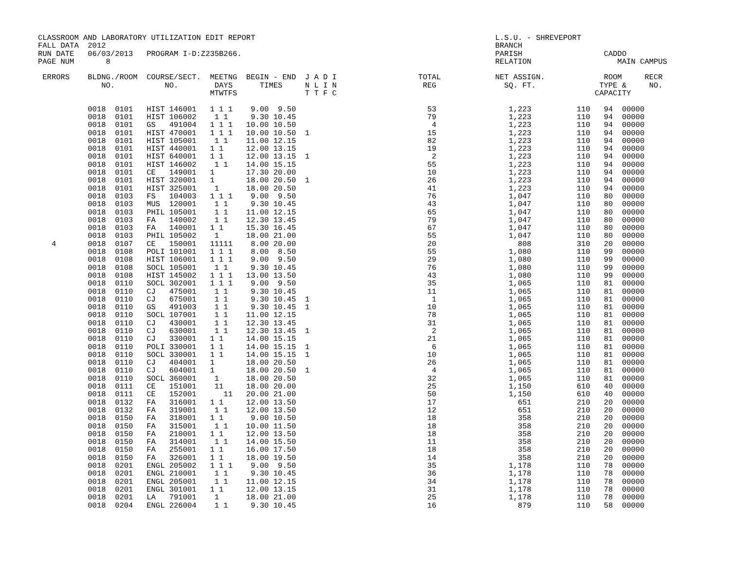CLASSROOM AND LABORATORY UTILIZATION EDIT REPORT                                                     L.S.U. - SHREVEPORT
FALL DATA  2012                                                                                      BRANCH
RUN DATE   06/03/2013   PROGRAM I-D:Z235B266.                                                        PARISH                  CADDO
PAGE NUM       8                                                                                     RELATION                   MAIN CAMPUS

 ERRORS    BLDNG./ROOM  COURSE/SECT.  MEETNG  BEGIN - END  J A D I                  TOTAL            NET ASSIGN.             ROOM     RECR
              NO.           NO.        DAYS      TIMES     N L I N                   REG               SQ. FT.              TYPE &     NO.
                                      MTWTFS               T T F C                                                         CAPACITY

           0018  0101   HIST 146001   1 1 1    9.00  9.50                             53                1,223          110   94  00000
           0018  0101   HIST 106002    1 1     9.30 10.45                             79                1,223          110   94  00000
           0018  0101   GS   491004   1 1 1   10.00 10.50                              4                1,223          110   94  00000
           0018  0101   HIST 470001   1 1 1   10.00 10.50  1                          15                1,223          110   94  00000
           0018  0101   HIST 105001    1 1    11.00 12.15                             82                1,223          110   94  00000
           0018  0101   HIST 440001   1 1     12.00 13.15                             19                1,223          110   94  00000
           0018  0101   HIST 640001   1 1     12.00 13.15  1                           2                1,223          110   94  00000
           0018  0101   HIST 146002    1 1    14.00 15.15                             55                1,223          110   94  00000
           0018  0101   CE   149001   1       17.30 20.00                             10                1,223          110   94  00000
           0018  0101   HIST 320001   1       18.00 20.50  1                          26                1,223          110   94  00000
           0018  0101   HIST 325001    1      18.00 20.50                             41                1,223          110   94  00000
           0018  0103   FS   104003   1 1 1    9.00  9.50                             76                1,047          110   80  00000
           0018  0103   MUS  120001    1 1     9.30 10.45                             43                1,047          110   80  00000
           0018  0103   PHIL 105001    1 1    11.00 12.15                             65                1,047          110   80  00000
           0018  0103   FA   140002    1 1    12.30 13.45                             79                1,047          110   80  00000
           0018  0103   FA   140001   1 1     15.30 16.45                             67                1,047          110   80  00000
           0018  0103   PHIL 105002    1      18.00 21.00                             55                1,047          110   80  00000
   4       0018  0107   CE   150001   11111    8.00 20.00                             20                  808          310   20  00000
           0018  0108   POLI 101001   1 1 1    8.00  8.50                             55                1,080          110   99  00000
           0018  0108   HIST 106001   1 1 1    9.00  9.50                             29                1,080          110   99  00000
           0018  0108   SOCL 105001    1 1     9.30 10.45                             76                1,080          110   99  00000
           0018  0108   HIST 145002   1 1 1   13.00 13.50                             43                1,080          110   99  00000
           0018  0110   SOCL 302001   1 1 1    9.00  9.50                             35                1,065          110   81  00000
           0018  0110   CJ   475001    1 1     9.30 10.45                             11                1,065          110   81  00000
           0018  0110   CJ   675001    1 1     9.30 10.45  1                           1                1,065          110   81  00000
           0018  0110   GS   491003    1 1     9.30 10.45  1                          10                1,065          110   81  00000
           0018  0110   SOCL 107001    1 1    11.00 12.15                             78                1,065          110   81  00000
           0018  0110   CJ   430001    1 1    12.30 13.45                             31                1,065          110   81  00000
           0018  0110   CJ   630001    1 1    12.30 13.45  1                           2                1,065          110   81  00000
           0018  0110   CJ   330001   1 1     14.00 15.15                             21                1,065          110   81  00000
           0018  0110   POLI 330001   1 1     14.00 15.15  1                           6                1,065          110   81  00000
           0018  0110   SOCL 330001   1 1     14.00 15.15  1                          10                1,065          110   81  00000
           0018  0110   CJ   404001   1       18.00 20.50                             26                1,065          110   81  00000
           0018  0110   CJ   604001   1       18.00 20.50  1                           4                1,065          110   81  00000
           0018  0110   SOCL 360001    1      18.00 20.50                             32                1,065          110   81  00000
           0018  0111   CE   151001    11     18.00 20.00                             25                1,150          610   40  00000
           0018  0111   CE   152001      11   20.00 21.00                             50                1,150          610   40  00000
           0018  0132   FA   316001   1 1     12.00 13.50                             17                  651          210   20  00000
           0018  0132   FA   319001    1 1    12.00 13.50                             12                  651          210   20  00000
           0018  0150   FA   318001   1 1      9.00 10.50                             18                  358          210   20  00000
           0018  0150   FA   315001    1 1    10.00 11.50                             18                  358          210   20  00000
           0018  0150   FA   210001   1 1     12.00 13.50                             18                  358          210   20  00000
           0018  0150   FA   314001    1 1    14.00 15.50                             11                  358          210   20  00000
           0018  0150   FA   255001   1 1     16.00 17.50                             18                  358          210   20  00000
           0018  0150   FA   326001   1 1     18.00 19.50                             14                  358          210   20  00000
           0018  0201   ENGL 205002   1 1 1    9.00  9.50                             35                1,178          110   78  00000
           0018  0201   ENGL 210001    1 1     9.30 10.45                             36                1,178          110   78  00000
           0018  0201   ENGL 205001    1 1    11.00 12.15                             34                1,178          110   78  00000
           0018  0201   ENGL 301001   1 1     12.00 13.15                             31                1,178          110   78  00000
           0018  0201   LA   791001    1      18.00 21.00                             25                1,178          110   78  00000
           0018  0204   ENGL 226004    1 1     9.30 10.45                             16                  879          110   58  00000